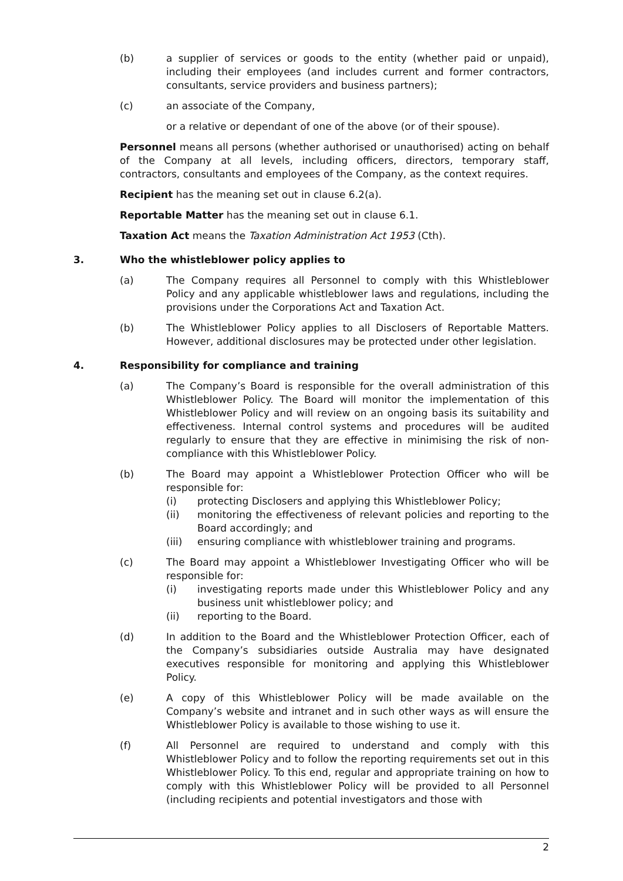(b) a supplier of services or goods to the entity (whether paid or unpaid), including their employees (and includes current and former contractors, consultants, service providers and business partners);
(c) an associate of the Company,
or a relative or dependant of one of the above (or of their spouse).
Personnel means all persons (whether authorised or unauthorised) acting on behalf of the Company at all levels, including officers, directors, temporary staff, contractors, consultants and employees of the Company, as the context requires.
Recipient has the meaning set out in clause 6.2(a).
Reportable Matter has the meaning set out in clause 6.1.
Taxation Act means the Taxation Administration Act 1953 (Cth).
3. Who the whistleblower policy applies to
(a) The Company requires all Personnel to comply with this Whistleblower Policy and any applicable whistleblower laws and regulations, including the provisions under the Corporations Act and Taxation Act.
(b) The Whistleblower Policy applies to all Disclosers of Reportable Matters. However, additional disclosures may be protected under other legislation.
4. Responsibility for compliance and training
(a) The Company’s Board is responsible for the overall administration of this Whistleblower Policy. The Board will monitor the implementation of this Whistleblower Policy and will review on an ongoing basis its suitability and effectiveness. Internal control systems and procedures will be audited regularly to ensure that they are effective in minimising the risk of non-compliance with this Whistleblower Policy.
(b) The Board may appoint a Whistleblower Protection Officer who will be responsible for:
(i) protecting Disclosers and applying this Whistleblower Policy;
(ii) monitoring the effectiveness of relevant policies and reporting to the Board accordingly; and
(iii) ensuring compliance with whistleblower training and programs.
(c) The Board may appoint a Whistleblower Investigating Officer who will be responsible for:
(i) investigating reports made under this Whistleblower Policy and any business unit whistleblower policy; and
(ii) reporting to the Board.
(d) In addition to the Board and the Whistleblower Protection Officer, each of the Company’s subsidiaries outside Australia may have designated executives responsible for monitoring and applying this Whistleblower Policy.
(e) A copy of this Whistleblower Policy will be made available on the Company’s website and intranet and in such other ways as will ensure the Whistleblower Policy is available to those wishing to use it.
(f) All Personnel are required to understand and comply with this Whistleblower Policy and to follow the reporting requirements set out in this Whistleblower Policy. To this end, regular and appropriate training on how to comply with this Whistleblower Policy will be provided to all Personnel (including recipients and potential investigators and those with
2